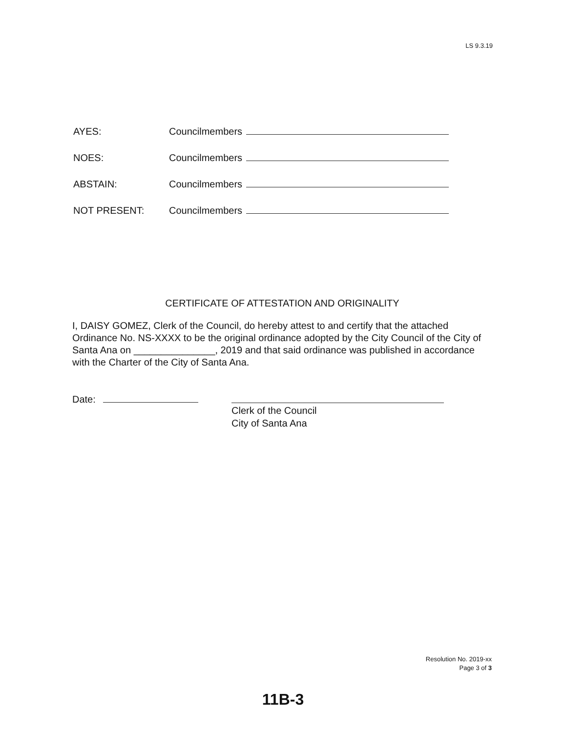LS 9.3.19
AYES: Councilmembers
NOES: Councilmembers
ABSTAIN: Councilmembers
NOT PRESENT: Councilmembers
CERTIFICATE OF ATTESTATION AND ORIGINALITY
I, DAISY GOMEZ, Clerk of the Council, do hereby attest to and certify that the attached Ordinance No. NS-XXXX to be the original ordinance adopted by the City Council of the City of Santa Ana on _______________, 2019 and that said ordinance was published in accordance with the Charter of the City of Santa Ana.
Date:
Clerk of the Council
City of Santa Ana
Resolution No. 2019-xx
Page 3 of 3
11B-3